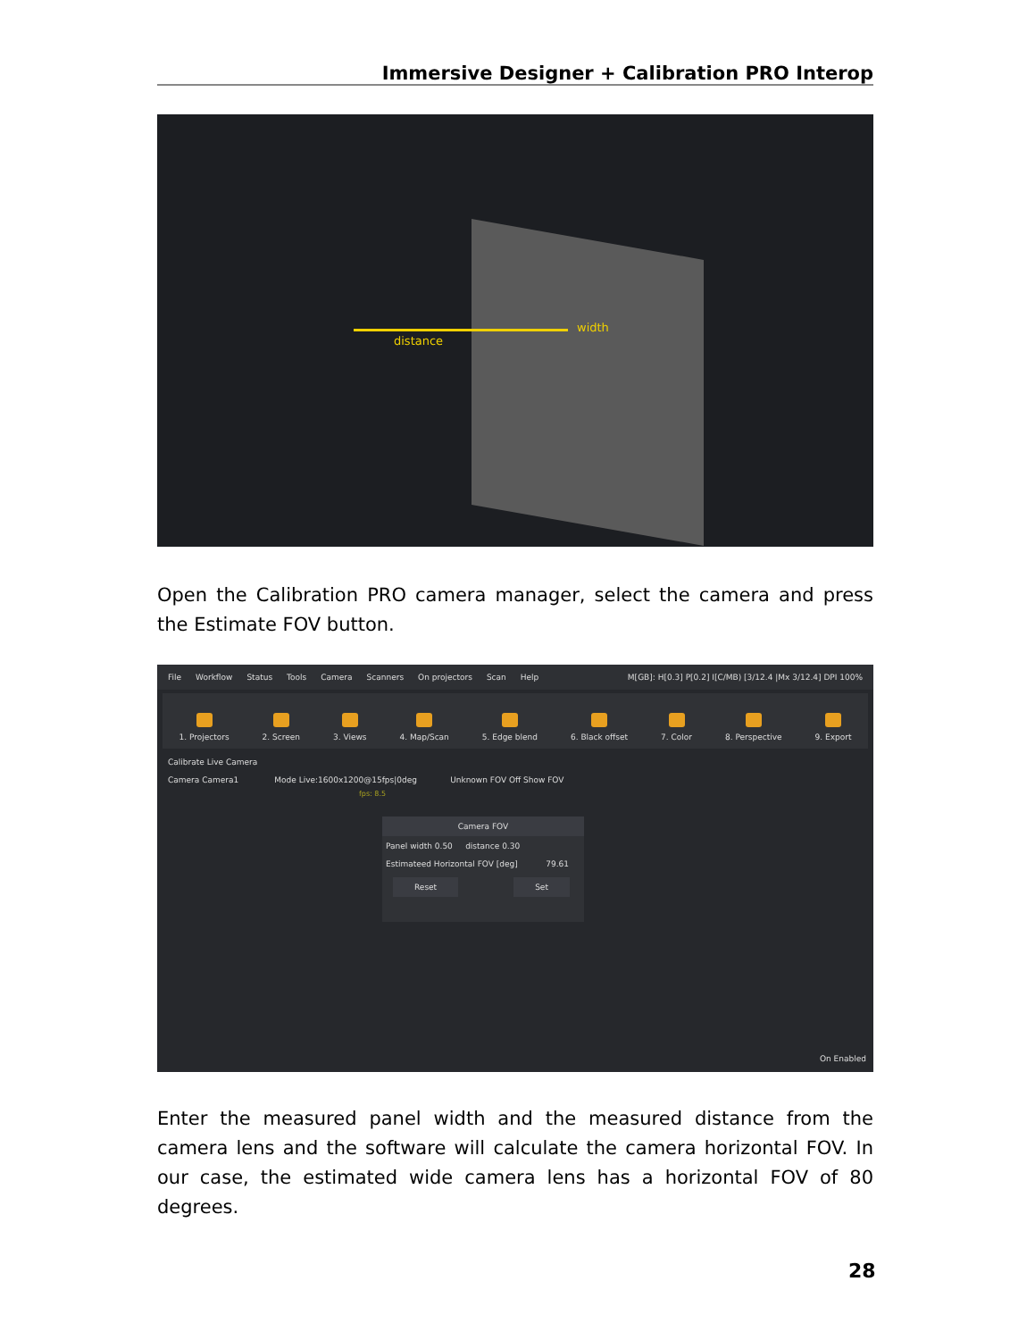Immersive Designer + Calibration PRO Interop
distance
width
Open the Calibration PRO camera manager, select the camera and press the Estimate FOV button.
File Workflow Status Tools Camera Scanners On projectors Scan Help M[GB]: H[0.3] P[0.2] I[C/MB) [3/12.4 |Mx 3/12.4] DPI 100%
1. Projectors 2. Screen 3. Views 4. Map/Scan 5. Edge blend 6. Black offset 7. Color 8. Perspective 9. Export
Calibrate Live Camera
Camera Camera1 Mode Live:1600x1200@15fps|0deg Unknown FOV Off Show FOV
fps: 8.5
Camera FOV
Panel width 0.50 distance 0.30
Estimateed Horizontal FOV [deg] 79.61
Reset Set
On Enabled
Enter the measured panel width and the measured distance from the camera lens and the software will calculate the camera horizontal FOV. In our case, the estimated wide camera lens has a horizontal FOV of 80 degrees.
28